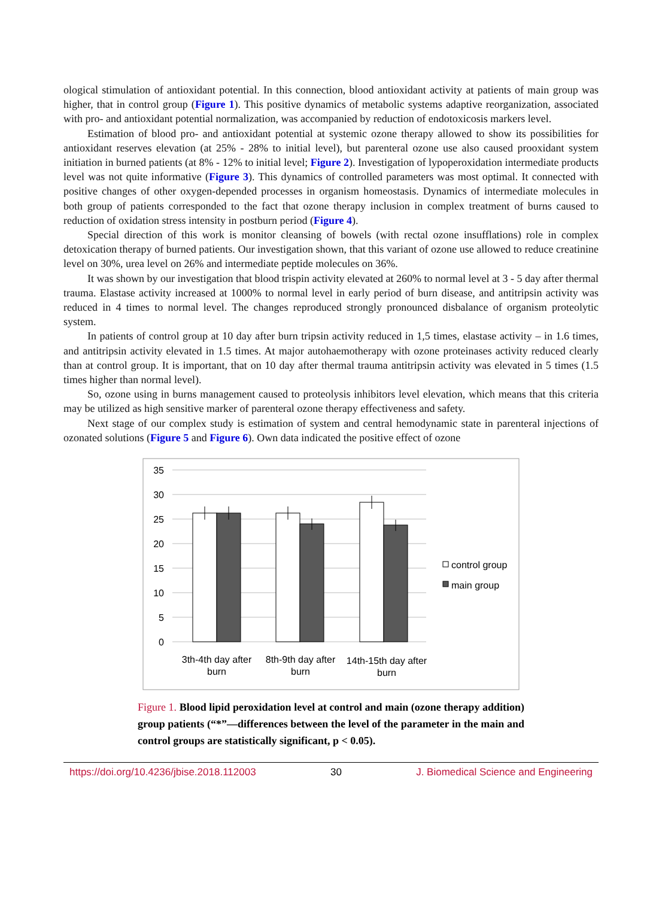ological stimulation of antioxidant potential. In this connection, blood antioxidant activity at patients of main group was higher, that in control group (Figure 1). This positive dynamics of metabolic systems adaptive reorganization, associated with pro- and antioxidant potential normalization, was accompanied by reduction of endotoxicosis markers level.
Estimation of blood pro- and antioxidant potential at systemic ozone therapy allowed to show its possibilities for antioxidant reserves elevation (at 25% - 28% to initial level), but parenteral ozone use also caused prooxidant system initiation in burned patients (at 8% - 12% to initial level; Figure 2). Investigation of lypoperoxidation intermediate products level was not quite informative (Figure 3). This dynamics of controlled parameters was most optimal. It connected with positive changes of other oxygen-depended processes in organism homeostasis. Dynamics of intermediate molecules in both group of patients corresponded to the fact that ozone therapy inclusion in complex treatment of burns caused to reduction of oxidation stress intensity in postburn period (Figure 4).
Special direction of this work is monitor cleansing of bowels (with rectal ozone insufflations) role in complex detoxication therapy of burned patients. Our investigation shown, that this variant of ozone use allowed to reduce creatinine level on 30%, urea level on 26% and intermediate peptide molecules on 36%.
It was shown by our investigation that blood trispin activity elevated at 260% to normal level at 3 - 5 day after thermal trauma. Elastase activity increased at 1000% to normal level in early period of burn disease, and antitripsin activity was reduced in 4 times to normal level. The changes reproduced strongly pronounced disbalance of organism proteolytic system.
In patients of control group at 10 day after burn tripsin activity reduced in 1,5 times, elastase activity – in 1.6 times, and antitripsin activity elevated in 1.5 times. At major autohaemotherapy with ozone proteinases activity reduced clearly than at control group. It is important, that on 10 day after thermal trauma antitripsin activity was elevated in 5 times (1.5 times higher than normal level).
So, ozone using in burns management caused to proteolysis inhibitors level elevation, which means that this criteria may be utilized as high sensitive marker of parenteral ozone therapy effectiveness and safety.
Next stage of our complex study is estimation of system and central hemodynamic state in parenteral injections of ozonated solutions (Figure 5 and Figure 6). Own data indicated the positive effect of ozone
35
30
25
20
15
10
5
0
3th-4th day after
burn
8th-9th day after
burn
14th-15th day after
burn
control group
main group
Figure 1. Blood lipid peroxidation level at control and main (ozone therapy addition) group patients (“*”—differences between the level of the parameter in the main and control groups are statistically significant, p < 0.05).
https://doi.org/10.4236/jbise.2018.112003 30 J. Biomedical Science and Engineering